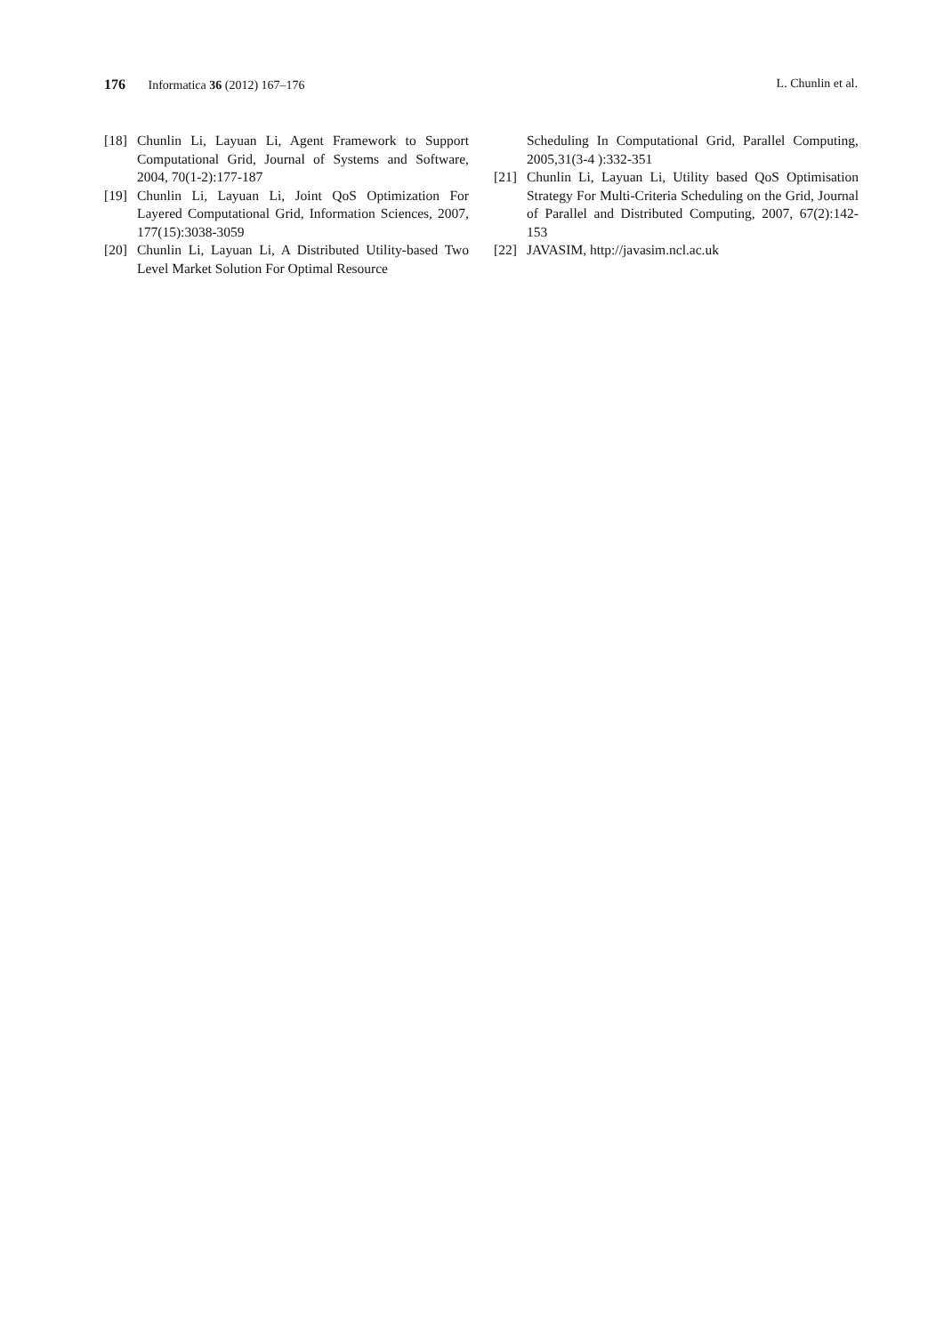176 Informatica 36 (2012) 167–176 L. Chunlin et al.
[18] Chunlin Li, Layuan Li, Agent Framework to Support Computational Grid, Journal of Systems and Software, 2004, 70(1-2):177-187
[19] Chunlin Li, Layuan Li, Joint QoS Optimization For Layered Computational Grid, Information Sciences, 2007, 177(15):3038-3059
[20] Chunlin Li, Layuan Li, A Distributed Utility-based Two Level Market Solution For Optimal Resource
Scheduling In Computational Grid, Parallel Computing, 2005,31(3-4 ):332-351
[21] Chunlin Li, Layuan Li, Utility based QoS Optimisation Strategy For Multi-Criteria Scheduling on the Grid, Journal of Parallel and Distributed Computing, 2007, 67(2):142-153
[22] JAVASIM, http://javasim.ncl.ac.uk